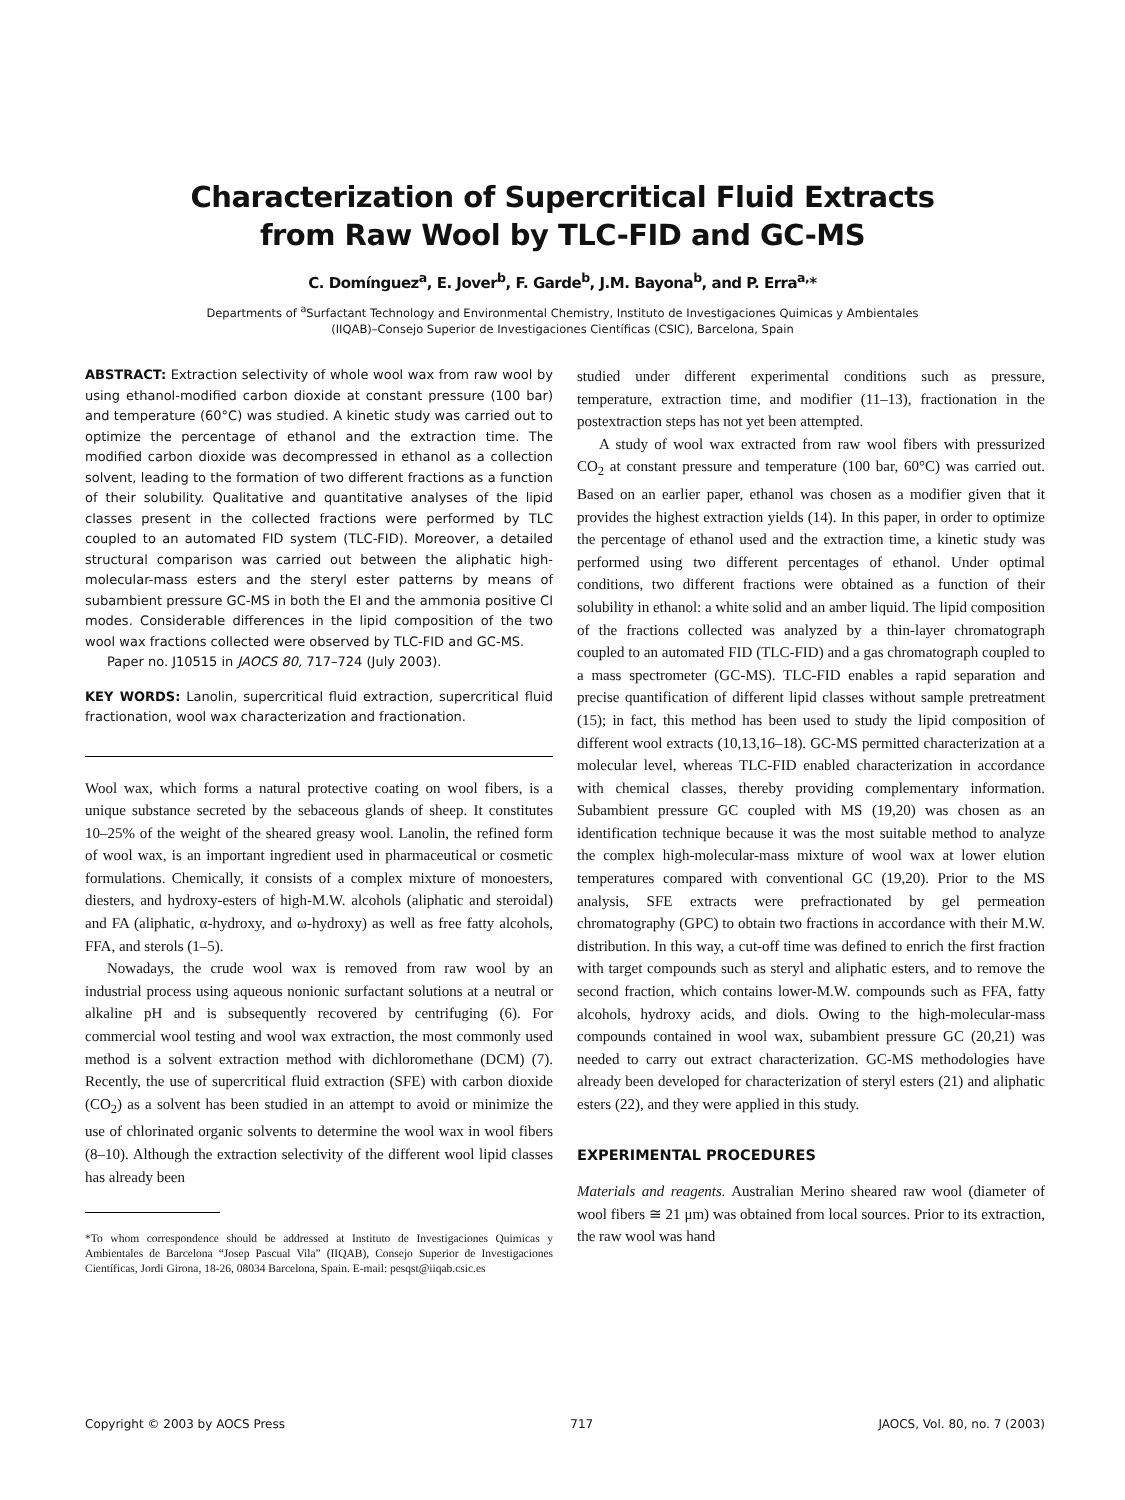Characterization of Supercritical Fluid Extracts
from Raw Wool by TLC-FID and GC-MS
C. Domínguez<sup>a</sup>, E. Jover<sup>b</sup>, F. Garde<sup>b</sup>, J.M. Bayona<sup>b</sup>, and P. Erra<sup>a,</sup>*
Departments of <sup>a</sup>Surfactant Technology and Environmental Chemistry, Instituto de Investigaciones Quimicas y Ambientales
(IIQAB)–Consejo Superior de Investigaciones Científicas (CSIC), Barcelona, Spain
ABSTRACT: Extraction selectivity of whole wool wax from raw wool by using ethanol-modified carbon dioxide at constant pressure (100 bar) and temperature (60°C) was studied. A kinetic study was carried out to optimize the percentage of ethanol and the extraction time. The modified carbon dioxide was decompressed in ethanol as a collection solvent, leading to the formation of two different fractions as a function of their solubility. Qualitative and quantitative analyses of the lipid classes present in the collected fractions were performed by TLC coupled to an automated FID system (TLC-FID). Moreover, a detailed structural comparison was carried out between the aliphatic high-molecular-mass esters and the steryl ester patterns by means of subambient pressure GC-MS in both the EI and the ammonia positive CI modes. Considerable differences in the lipid composition of the two wool wax fractions collected were observed by TLC-FID and GC-MS.
Paper no. J10515 in JAOCS 80, 717–724 (July 2003).
KEY WORDS: Lanolin, supercritical fluid extraction, supercritical fluid fractionation, wool wax characterization and fractionation.
Wool wax, which forms a natural protective coating on wool fibers, is a unique substance secreted by the sebaceous glands of sheep. It constitutes 10–25% of the weight of the sheared greasy wool. Lanolin, the refined form of wool wax, is an important ingredient used in pharmaceutical or cosmetic formulations. Chemically, it consists of a complex mixture of monoesters, diesters, and hydroxy-esters of high-M.W. alcohols (aliphatic and steroidal) and FA (aliphatic, α-hydroxy, and ω-hydroxy) as well as free fatty alcohols, FFA, and sterols (1–5).
Nowadays, the crude wool wax is removed from raw wool by an industrial process using aqueous nonionic surfactant solutions at a neutral or alkaline pH and is subsequently recovered by centrifuging (6). For commercial wool testing and wool wax extraction, the most commonly used method is a solvent extraction method with dichloromethane (DCM) (7). Recently, the use of supercritical fluid extraction (SFE) with carbon dioxide (CO<sub>2</sub>) as a solvent has been studied in an attempt to avoid or minimize the use of chlorinated organic solvents to determine the wool wax in wool fibers (8–10). Although the extraction selectivity of the different wool lipid classes has already been
*To whom correspondence should be addressed at Instituto de Investigaciones Quimicas y Ambientales de Barcelona “Josep Pascual Vila” (IIQAB), Consejo Superior de Investigaciones Científicas, Jordi Girona, 18-26, 08034 Barcelona, Spain. E-mail: pesqst@iiqab.csic.es
studied under different experimental conditions such as pressure, temperature, extraction time, and modifier (11–13), fractionation in the postextraction steps has not yet been attempted.
A study of wool wax extracted from raw wool fibers with pressurized CO<sub>2</sub> at constant pressure and temperature (100 bar, 60°C) was carried out. Based on an earlier paper, ethanol was chosen as a modifier given that it provides the highest extraction yields (14). In this paper, in order to optimize the percentage of ethanol used and the extraction time, a kinetic study was performed using two different percentages of ethanol. Under optimal conditions, two different fractions were obtained as a function of their solubility in ethanol: a white solid and an amber liquid. The lipid composition of the fractions collected was analyzed by a thin-layer chromatograph coupled to an automated FID (TLC-FID) and a gas chromatograph coupled to a mass spectrometer (GC-MS). TLC-FID enables a rapid separation and precise quantification of different lipid classes without sample pretreatment (15); in fact, this method has been used to study the lipid composition of different wool extracts (10,13,16–18). GC-MS permitted characterization at a molecular level, whereas TLC-FID enabled characterization in accordance with chemical classes, thereby providing complementary information. Subambient pressure GC coupled with MS (19,20) was chosen as an identification technique because it was the most suitable method to analyze the complex high-molecular-mass mixture of wool wax at lower elution temperatures compared with conventional GC (19,20). Prior to the MS analysis, SFE extracts were prefractionated by gel permeation chromatography (GPC) to obtain two fractions in accordance with their M.W. distribution. In this way, a cut-off time was defined to enrich the first fraction with target compounds such as steryl and aliphatic esters, and to remove the second fraction, which contains lower-M.W. compounds such as FFA, fatty alcohols, hydroxy acids, and diols. Owing to the high-molecular-mass compounds contained in wool wax, subambient pressure GC (20,21) was needed to carry out extract characterization. GC-MS methodologies have already been developed for characterization of steryl esters (21) and aliphatic esters (22), and they were applied in this study.
EXPERIMENTAL PROCEDURES
Materials and reagents. Australian Merino sheared raw wool (diameter of wool fibers ≅ 21 μm) was obtained from local sources. Prior to its extraction, the raw wool was hand
Copyright © 2003 by AOCS Press 717 JAOCS, Vol. 80, no. 7 (2003)